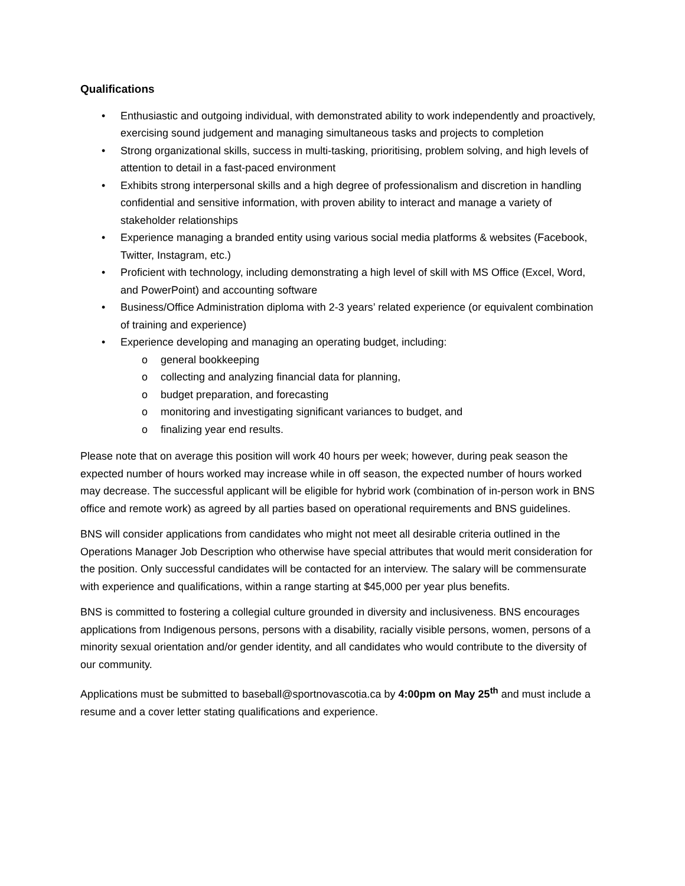Qualifications
• Enthusiastic and outgoing individual, with demonstrated ability to work independently and proactively, exercising sound judgement and managing simultaneous tasks and projects to completion
• Strong organizational skills, success in multi-tasking, prioritising, problem solving, and high levels of attention to detail in a fast-paced environment
• Exhibits strong interpersonal skills and a high degree of professionalism and discretion in handling confidential and sensitive information, with proven ability to interact and manage a variety of stakeholder relationships
• Experience managing a branded entity using various social media platforms & websites (Facebook, Twitter, Instagram, etc.)
• Proficient with technology, including demonstrating a high level of skill with MS Office (Excel, Word, and PowerPoint) and accounting software
• Business/Office Administration diploma with 2-3 years’ related experience (or equivalent combination of training and experience)
• Experience developing and managing an operating budget, including:
o general bookkeeping
o collecting and analyzing financial data for planning,
o budget preparation, and forecasting
o monitoring and investigating significant variances to budget, and
o finalizing year end results.
Please note that on average this position will work 40 hours per week; however, during peak season the expected number of hours worked may increase while in off season, the expected number of hours worked may decrease. The successful applicant will be eligible for hybrid work (combination of in-person work in BNS office and remote work) as agreed by all parties based on operational requirements and BNS guidelines.
BNS will consider applications from candidates who might not meet all desirable criteria outlined in the Operations Manager Job Description who otherwise have special attributes that would merit consideration for the position. Only successful candidates will be contacted for an interview. The salary will be commensurate with experience and qualifications, within a range starting at $45,000 per year plus benefits.
BNS is committed to fostering a collegial culture grounded in diversity and inclusiveness. BNS encourages applications from Indigenous persons, persons with a disability, racially visible persons, women, persons of a minority sexual orientation and/or gender identity, and all candidates who would contribute to the diversity of our community.
Applications must be submitted to baseball@sportnovascotia.ca by 4:00pm on May 25<sup>th</sup> and must include a resume and a cover letter stating qualifications and experience.